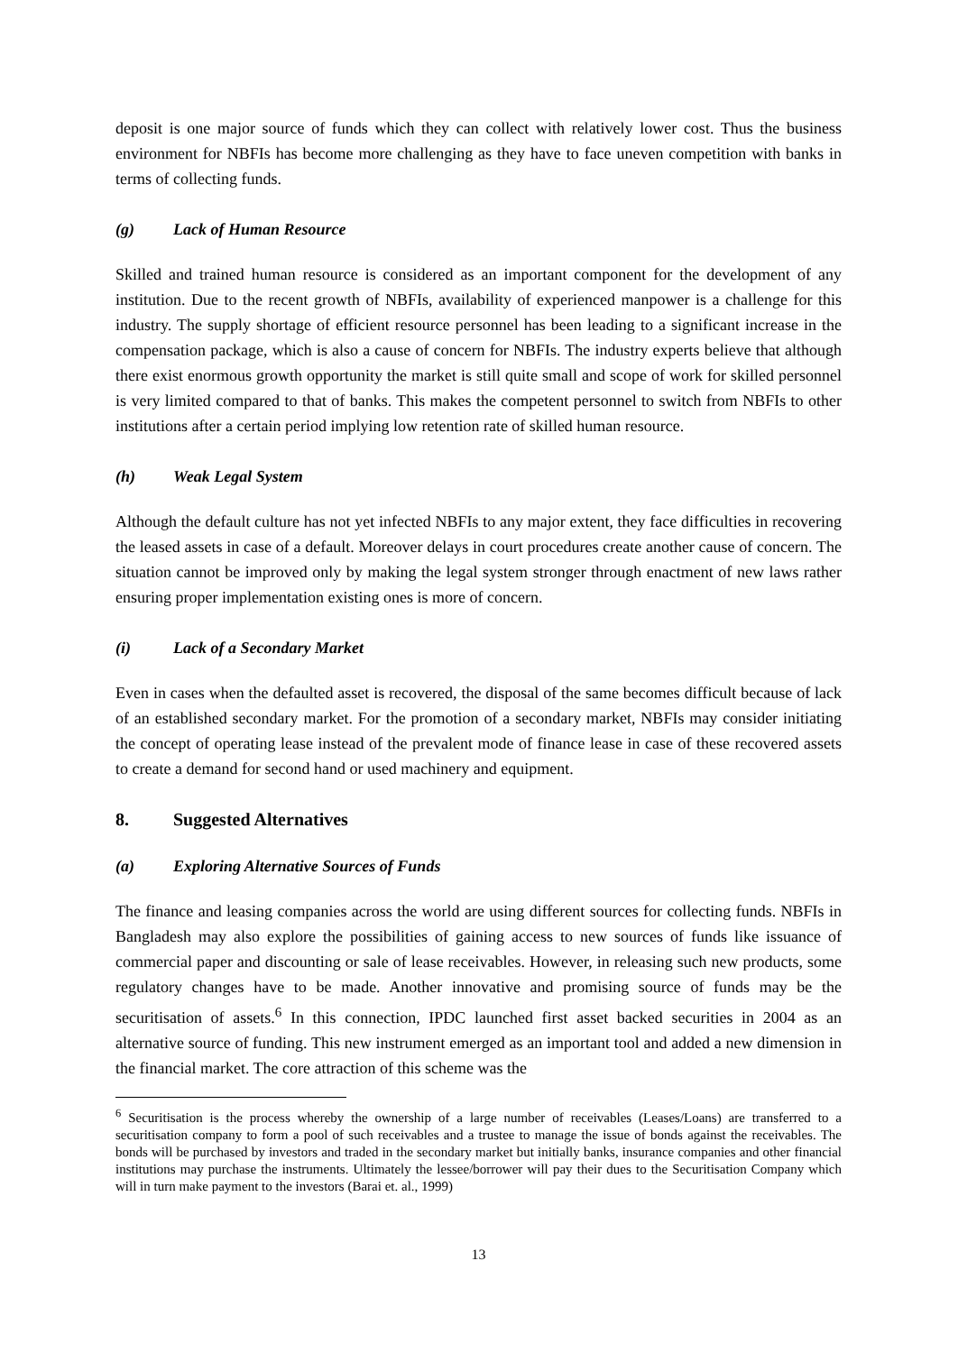deposit is one major source of funds which they can collect with relatively lower cost. Thus the business environment for NBFIs has become more challenging as they have to face uneven competition with banks in terms of collecting funds.
(g) Lack of Human Resource
Skilled and trained human resource is considered as an important component for the development of any institution. Due to the recent growth of NBFIs, availability of experienced manpower is a challenge for this industry. The supply shortage of efficient resource personnel has been leading to a significant increase in the compensation package, which is also a cause of concern for NBFIs. The industry experts believe that although there exist enormous growth opportunity the market is still quite small and scope of work for skilled personnel is very limited compared to that of banks. This makes the competent personnel to switch from NBFIs to other institutions after a certain period implying low retention rate of skilled human resource.
(h) Weak Legal System
Although the default culture has not yet infected NBFIs to any major extent, they face difficulties in recovering the leased assets in case of a default. Moreover delays in court procedures create another cause of concern. The situation cannot be improved only by making the legal system stronger through enactment of new laws rather ensuring proper implementation existing ones is more of concern.
(i) Lack of a Secondary Market
Even in cases when the defaulted asset is recovered, the disposal of the same becomes difficult because of lack of an established secondary market. For the promotion of a secondary market, NBFIs may consider initiating the concept of operating lease instead of the prevalent mode of finance lease in case of these recovered assets to create a demand for second hand or used machinery and equipment.
8. Suggested Alternatives
(a) Exploring Alternative Sources of Funds
The finance and leasing companies across the world are using different sources for collecting funds. NBFIs in Bangladesh may also explore the possibilities of gaining access to new sources of funds like issuance of commercial paper and discounting or sale of lease receivables. However, in releasing such new products, some regulatory changes have to be made. Another innovative and promising source of funds may be the securitisation of assets.<sup>6</sup> In this connection, IPDC launched first asset backed securities in 2004 as an alternative source of funding. This new instrument emerged as an important tool and added a new dimension in the financial market. The core attraction of this scheme was the
<sup>6</sup> Securitisation is the process whereby the ownership of a large number of receivables (Leases/Loans) are transferred to a securitisation company to form a pool of such receivables and a trustee to manage the issue of bonds against the receivables. The bonds will be purchased by investors and traded in the secondary market but initially banks, insurance companies and other financial institutions may purchase the instruments. Ultimately the lessee/borrower will pay their dues to the Securitisation Company which will in turn make payment to the investors (Barai et. al., 1999)
13